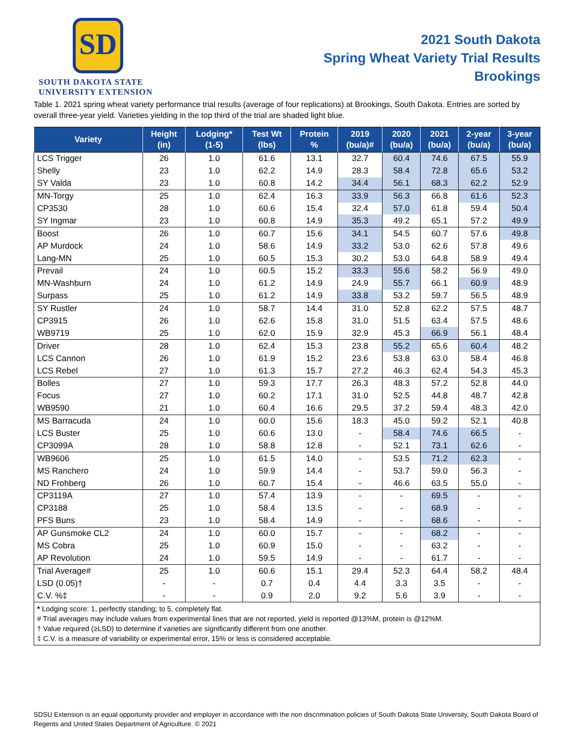SD
SOUTH DAKOTA STATE
UNIVERSITY EXTENSION
2021 South Dakota
Spring Wheat Variety Trial Results
Brookings
Table 1. 2021 spring wheat variety performance trial results (average of four replications) at Brookings, South Dakota. Entries are sorted by overall three-year yield. Varieties yielding in the top third of the trial are shaded light blue.
| Variety | Height (in) | Lodging* (1-5) | Test Wt (lbs) | Protein % | 2019 (bu/a)# | 2020 (bu/a) | 2021 (bu/a) | 2-year (bu/a) | 3-year (bu/a) |
| --- | --- | --- | --- | --- | --- | --- | --- | --- | --- |
| LCS Trigger | 26 | 1.0 | 61.6 | 13.1 | 32.7 | 60.4 | 74.6 | 67.5 | 55.9 |
| Shelly | 23 | 1.0 | 62.2 | 14.9 | 28.3 | 58.4 | 72.8 | 65.6 | 53.2 |
| SY Valda | 23 | 1.0 | 60.8 | 14.2 | 34.4 | 56.1 | 68.3 | 62.2 | 52.9 |
| MN-Torgy | 25 | 1.0 | 62.4 | 16.3 | 33.9 | 56.3 | 66.8 | 61.6 | 52.3 |
| CP3530 | 28 | 1.0 | 60.6 | 15.4 | 32.4 | 57.0 | 61.8 | 59.4 | 50.4 |
| SY Ingmar | 23 | 1.0 | 60.8 | 14.9 | 35.3 | 49.2 | 65.1 | 57.2 | 49.9 |
| Boost | 26 | 1.0 | 60.7 | 15.6 | 34.1 | 54.5 | 60.7 | 57.6 | 49.8 |
| AP Murdock | 24 | 1.0 | 58.6 | 14.9 | 33.2 | 53.0 | 62.6 | 57.8 | 49.6 |
| Lang-MN | 25 | 1.0 | 60.5 | 15.3 | 30.2 | 53.0 | 64.8 | 58.9 | 49.4 |
| Prevail | 24 | 1.0 | 60.5 | 15.2 | 33.3 | 55.6 | 58.2 | 56.9 | 49.0 |
| MN-Washburn | 24 | 1.0 | 61.2 | 14.9 | 24.9 | 55.7 | 66.1 | 60.9 | 48.9 |
| Surpass | 25 | 1.0 | 61.2 | 14.9 | 33.8 | 53.2 | 59.7 | 56.5 | 48.9 |
| SY Rustler | 24 | 1.0 | 58.7 | 14.4 | 31.0 | 52.8 | 62.2 | 57.5 | 48.7 |
| CP3915 | 26 | 1.0 | 62.6 | 15.8 | 31.0 | 51.5 | 63.4 | 57.5 | 48.6 |
| WB9719 | 25 | 1.0 | 62.0 | 15.9 | 32.9 | 45.3 | 66.9 | 56.1 | 48.4 |
| Driver | 28 | 1.0 | 62.4 | 15.3 | 23.8 | 55.2 | 65.6 | 60.4 | 48.2 |
| LCS Cannon | 26 | 1.0 | 61.9 | 15.2 | 23.6 | 53.8 | 63.0 | 58.4 | 46.8 |
| LCS Rebel | 27 | 1.0 | 61.3 | 15.7 | 27.2 | 46.3 | 62.4 | 54.3 | 45.3 |
| Bolles | 27 | 1.0 | 59.3 | 17.7 | 26.3 | 48.3 | 57.2 | 52.8 | 44.0 |
| Focus | 27 | 1.0 | 60.2 | 17.1 | 31.0 | 52.5 | 44.8 | 48.7 | 42.8 |
| WB9590 | 21 | 1.0 | 60.4 | 16.6 | 29.5 | 37.2 | 59.4 | 48.3 | 42.0 |
| MS Barracuda | 24 | 1.0 | 60.0 | 15.6 | 18.3 | 45.0 | 59.2 | 52.1 | 40.8 |
| LCS Buster | 25 | 1.0 | 60.6 | 13.0 | - | 58.4 | 74.6 | 66.5 | - |
| CP3099A | 28 | 1.0 | 58.8 | 12.8 | - | 52.1 | 73.1 | 62.6 | - |
| WB9606 | 25 | 1.0 | 61.5 | 14.0 | - | 53.5 | 71.2 | 62.3 | - |
| MS Ranchero | 24 | 1.0 | 59.9 | 14.4 | - | 53.7 | 59.0 | 56.3 | - |
| ND Frohberg | 26 | 1.0 | 60.7 | 15.4 | - | 46.6 | 63.5 | 55.0 | - |
| CP3119A | 27 | 1.0 | 57.4 | 13.9 | - | - | 69.5 | - | - |
| CP3188 | 25 | 1.0 | 58.4 | 13.5 | - | - | 68.9 | - | - |
| PFS Buns | 23 | 1.0 | 58.4 | 14.9 | - | - | 68.6 | - | - |
| AP Gunsmoke CL2 | 24 | 1.0 | 60.0 | 15.7 | - | - | 68.2 | - | - |
| MS Cobra | 25 | 1.0 | 60.9 | 15.0 | - | - | 63.2 | - | - |
| AP Revolution | 24 | 1.0 | 59.5 | 14.9 | - | - | 61.7 | - | - |
| Trial Average# | 25 | 1.0 | 60.6 | 15.1 | 29.4 | 52.3 | 64.4 | 58.2 | 48.4 |
| LSD (0.05)† | - | - | 0.7 | 0.4 | 4.4 | 3.3 | 3.5 | - | - |
| C.V. %‡ | - | - | 0.9 | 2.0 | 9.2 | 5.6 | 3.9 | - | - |
* Lodging score: 1, perfectly standing; to 5, completely flat.
# Trial averages may include values from experimental lines that are not reported, yield is reported @13%M, protein is @12%M.
† Value required (≥LSD) to determine if varieties are significantly different from one another.
‡ C.V. is a measure of variability or experimental error, 15% or less is considered acceptable.
SDSU Extension is an equal opportunity provider and employer in accordance with the non discrimination policies of South Dakota State University, South Dakota Board of Regents and United States Department of Agriculture. © 2021